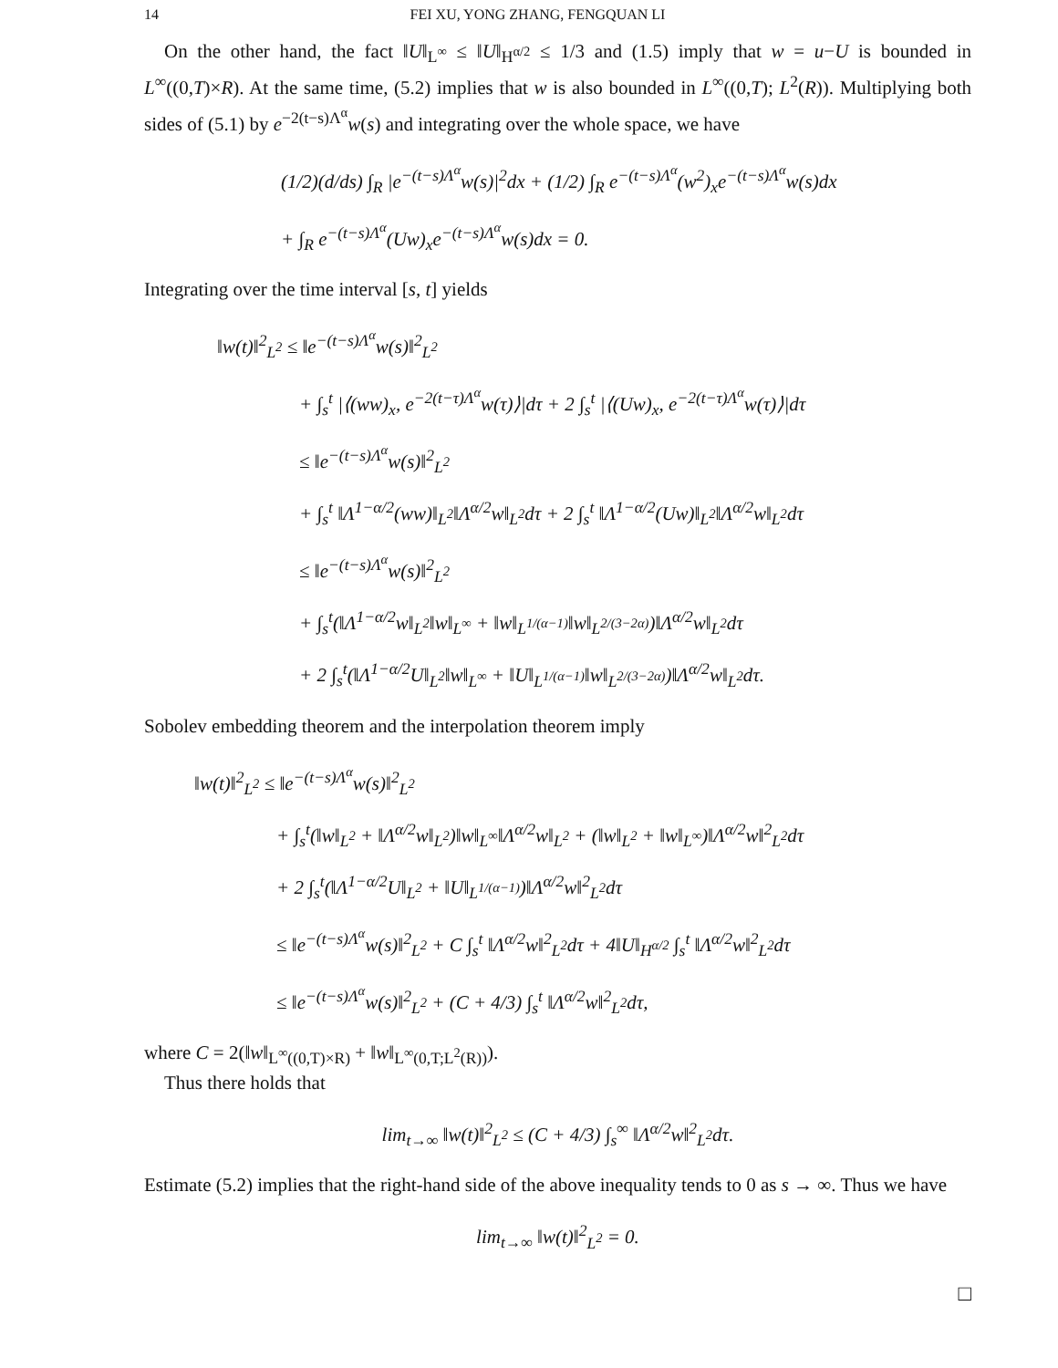14 FEI XU, YONG ZHANG, FENGQUAN LI
On the other hand, the fact ‖U‖<sub>L<sup>∞</sup></sub> ≤ ‖U‖<sub>H<sup>α/2</sup></sub> ≤ 1/3 and (1.5) imply that w = u−U is bounded in L<sup>∞</sup>((0,T)×R). At the same time, (5.2) implies that w is also bounded in L<sup>∞</sup>((0,T); L<sup>2</sup>(R)). Multiplying both sides of (5.1) by e<sup>−2(t−s)Λ<sup>α</sup></sup>w(s) and integrating over the whole space, we have
(1/2)(d/ds) ∫<sub>R</sub> |e<sup>−(t−s)Λ<sup>α</sup></sup>w(s)|<sup>2</sup>dx + (1/2) ∫<sub>R</sub> e<sup>−(t−s)Λ<sup>α</sup></sup>(w<sup>2</sup>)<sub>x</sub>e<sup>−(t−s)Λ<sup>α</sup></sup>w(s)dx
+ ∫<sub>R</sub> e<sup>−(t−s)Λ<sup>α</sup></sup>(Uw)<sub>x</sub>e<sup>−(t−s)Λ<sup>α</sup></sup>w(s)dx = 0.
Integrating over the time interval [s, t] yields
‖w(t)‖<sup>2</sup><sub>L<sup>2</sup></sub> ≤ ‖e<sup>−(t−s)Λ<sup>α</sup></sup>w(s)‖<sup>2</sup><sub>L<sup>2</sup></sub>
+ ∫<sub>s</sub><sup>t</sup> |⟨(ww)<sub>x</sub>, e<sup>−2(t−τ)Λ<sup>α</sup></sup>w(τ)⟩|dτ + 2 ∫<sub>s</sub><sup>t</sup> |⟨(Uw)<sub>x</sub>, e<sup>−2(t−τ)Λ<sup>α</sup></sup>w(τ)⟩|dτ
≤ ‖e<sup>−(t−s)Λ<sup>α</sup></sup>w(s)‖<sup>2</sup><sub>L<sup>2</sup></sub>
+ ∫<sub>s</sub><sup>t</sup> ‖Λ<sup>1−α/2</sup>(ww)‖<sub>L<sup>2</sup></sub>‖Λ<sup>α/2</sup>w‖<sub>L<sup>2</sup></sub>dτ + 2 ∫<sub>s</sub><sup>t</sup> ‖Λ<sup>1−α/2</sup>(Uw)‖<sub>L<sup>2</sup></sub>‖Λ<sup>α/2</sup>w‖<sub>L<sup>2</sup></sub>dτ
≤ ‖e<sup>−(t−s)Λ<sup>α</sup></sup>w(s)‖<sup>2</sup><sub>L<sup>2</sup></sub>
+ ∫<sub>s</sub><sup>t</sup>(‖Λ<sup>1−α/2</sup>w‖<sub>L<sup>2</sup></sub>‖w‖<sub>L<sup>∞</sup></sub> + ‖w‖<sub>L<sup>1/(α−1)</sup></sub>‖w‖<sub>L<sup>2/(3−2α)</sup></sub>)‖Λ<sup>α/2</sup>w‖<sub>L<sup>2</sup></sub>dτ
+ 2 ∫<sub>s</sub><sup>t</sup>(‖Λ<sup>1−α/2</sup>U‖<sub>L<sup>2</sup></sub>‖w‖<sub>L<sup>∞</sup></sub> + ‖U‖<sub>L<sup>1/(α−1)</sup></sub>‖w‖<sub>L<sup>2/(3−2α)</sup></sub>)‖Λ<sup>α/2</sup>w‖<sub>L<sup>2</sup></sub>dτ.
Sobolev embedding theorem and the interpolation theorem imply
‖w(t)‖<sup>2</sup><sub>L<sup>2</sup></sub> ≤ ‖e<sup>−(t−s)Λ<sup>α</sup></sup>w(s)‖<sup>2</sup><sub>L<sup>2</sup></sub>
+ ∫<sub>s</sub><sup>t</sup>(‖w‖<sub>L<sup>2</sup></sub> + ‖Λ<sup>α/2</sup>w‖<sub>L<sup>2</sup></sub>)‖w‖<sub>L<sup>∞</sup></sub>‖Λ<sup>α/2</sup>w‖<sub>L<sup>2</sup></sub> + (‖w‖<sub>L<sup>2</sup></sub> + ‖w‖<sub>L<sup>∞</sup></sub>)‖Λ<sup>α/2</sup>w‖<sup>2</sup><sub>L<sup>2</sup></sub>dτ
+ 2 ∫<sub>s</sub><sup>t</sup>(‖Λ<sup>1−α/2</sup>U‖<sub>L<sup>2</sup></sub> + ‖U‖<sub>L<sup>1/(α−1)</sup></sub>)‖Λ<sup>α/2</sup>w‖<sup>2</sup><sub>L<sup>2</sup></sub>dτ
≤ ‖e<sup>−(t−s)Λ<sup>α</sup></sup>w(s)‖<sup>2</sup><sub>L<sup>2</sup></sub> + C ∫<sub>s</sub><sup>t</sup> ‖Λ<sup>α/2</sup>w‖<sup>2</sup><sub>L<sup>2</sup></sub>dτ + 4‖U‖<sub>H<sup>α/2</sup></sub> ∫<sub>s</sub><sup>t</sup> ‖Λ<sup>α/2</sup>w‖<sup>2</sup><sub>L<sup>2</sup></sub>dτ
≤ ‖e<sup>−(t−s)Λ<sup>α</sup></sup>w(s)‖<sup>2</sup><sub>L<sup>2</sup></sub> + (C + 4/3) ∫<sub>s</sub><sup>t</sup> ‖Λ<sup>α/2</sup>w‖<sup>2</sup><sub>L<sup>2</sup></sub>dτ,
where C = 2(‖w‖<sub>L<sup>∞</sup>((0,T)×R)</sub> + ‖w‖<sub>L<sup>∞</sup>(0,T;L<sup>2</sup>(R))</sub>).
Thus there holds that
lim<sub>t→∞</sub> ‖w(t)‖<sup>2</sup><sub>L<sup>2</sup></sub> ≤ (C + 4/3) ∫<sub>s</sub><sup>∞</sup> ‖Λ<sup>α/2</sup>w‖<sup>2</sup><sub>L<sup>2</sup></sub>dτ.
Estimate (5.2) implies that the right-hand side of the above inequality tends to 0 as s → ∞. Thus we have
lim<sub>t→∞</sub> ‖w(t)‖<sup>2</sup><sub>L<sup>2</sup></sub> = 0.
□